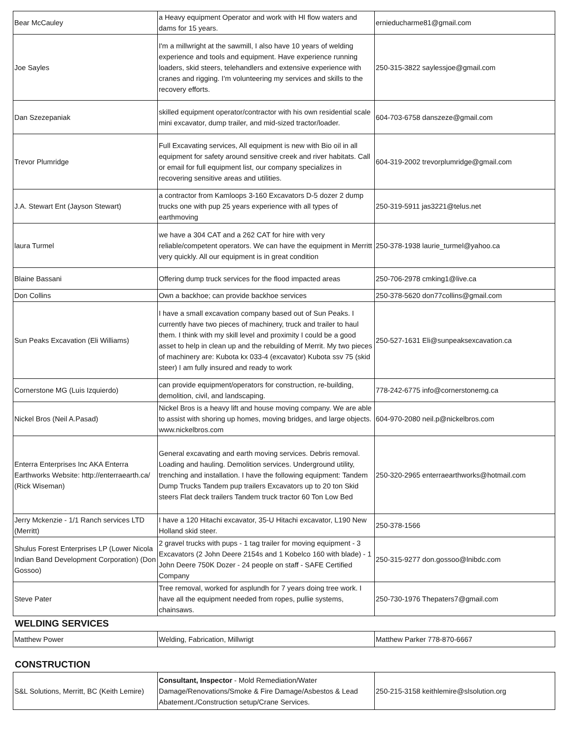| Bear McCauley | a Heavy equipment Operator and work with HI flow waters and dams for 15 years. | ernieducharme81@gmail.com |
| Joe Sayles | I'm a millwright at the sawmill, I also have 10 years of welding experience and tools and equipment. Have experience running loaders, skid steers, telehandlers and extensive experience with cranes and rigging. I'm volunteering my services and skills to the recovery efforts. | 250-315-3822 saylessjoe@gmail.com |
| Dan Szezepaniak | skilled equipment operator/contractor with his own residential scale mini excavator, dump trailer, and mid-sized tractor/loader. | 604-703-6758 danszeze@gmail.com |
| Trevor Plumridge | Full Excavating services, All equipment is new with Bio oil in all equipment for safety around sensitive creek and river habitats. Call or email for full equipment list, our company specializes in recovering sensitive areas and utilities. | 604-319-2002 trevorplumridge@gmail.com |
| J.A. Stewart Ent (Jayson Stewart) | a contractor from Kamloops 3-160 Excavators D-5 dozer 2 dump trucks one with pup 25 years experience with all types of earthmoving | 250-319-5911 jas3221@telus.net |
| laura Turmel | we have a 304 CAT and a 262 CAT for hire with very reliable/competent operators. We can have the equipment in Merritt very quickly. All our equipment is in great condition | 250-378-1938 laurie_turmel@yahoo.ca |
| Blaine Bassani | Offering dump truck services for the flood impacted areas | 250-706-2978 cmking1@live.ca |
| Don Collins | Own a backhoe; can provide backhoe services | 250-378-5620 don77collins@gmail.com |
| Sun Peaks Excavation (Eli Williams) | I have a small excavation company based out of Sun Peaks. I currently have two pieces of machinery, truck and trailer to haul them. I think with my skill level and proximity I could be a good asset to help in clean up and the rebuilding of Merrit. My two pieces of machinery are: Kubota kx 033-4 (excavator) Kubota ssv 75 (skid steer) I am fully insured and ready to work | 250-527-1631 Eli@sunpeaksexcavation.ca |
| Cornerstone MG (Luis Izquierdo) | can provide equipment/operators for construction, re-building, demolition, civil, and landscaping. | 778-242-6775 info@cornerstonemg.ca |
| Nickel Bros (Neil A.Pasad) | Nickel Bros is a heavy lift and house moving company. We are able to assist with shoring up homes, moving bridges, and large objects. www.nickelbros.com | 604-970-2080 neil.p@nickelbros.com |
| Enterra Enterprises Inc AKA Enterra Earthworks Website: http://enterraearth.ca/ (Rick Wiseman) | General excavating and earth moving services. Debris removal. Loading and hauling. Demolition services. Underground utility, trenching and installation. I have the following equipment: Tandem Dump Trucks Tandem pup trailers Excavators up to 20 ton Skid steers Flat deck trailers Tandem truck tractor 60 Ton Low Bed | 250-320-2965 enterraearthworks@hotmail.com |
| Jerry Mckenzie - 1/1 Ranch services LTD (Merritt) | I have a 120 Hitachi excavator, 35-U Hitachi excavator, L190 New Holland skid steer. | 250-378-1566 |
| Shulus Forest Enterprises LP (Lower Nicola Indian Band Development Corporation) (Don Gossoo) | 2 gravel trucks with pups - 1 tag trailer for moving equipment - 3 Excavators (2 John Deere 2154s and 1 Kobelco 160 with blade) - 1 John Deere 750K Dozer - 24 people on staff - SAFE Certified Company | 250-315-9277 don.gossoo@lnibdc.com |
| Steve Pater | Tree removal, worked for asplundh for 7 years doing tree work. I have all the equipment needed from ropes, pullie systems, chainsaws. | 250-730-1976 Thepaters7@gmail.com |
WELDING SERVICES
| Matthew Power | Welding, Fabrication, Millwrigt | Matthew Parker 778-870-6667 |
CONSTRUCTION
| S&L Solutions, Merritt, BC (Keith Lemire) | Consultant, Inspector - Mold Remediation/Water Damage/Renovations/Smoke & Fire Damage/Asbestos & Lead Abatement./Construction setup/Crane Services. | 250-215-3158 keithlemire@slsolution.org |